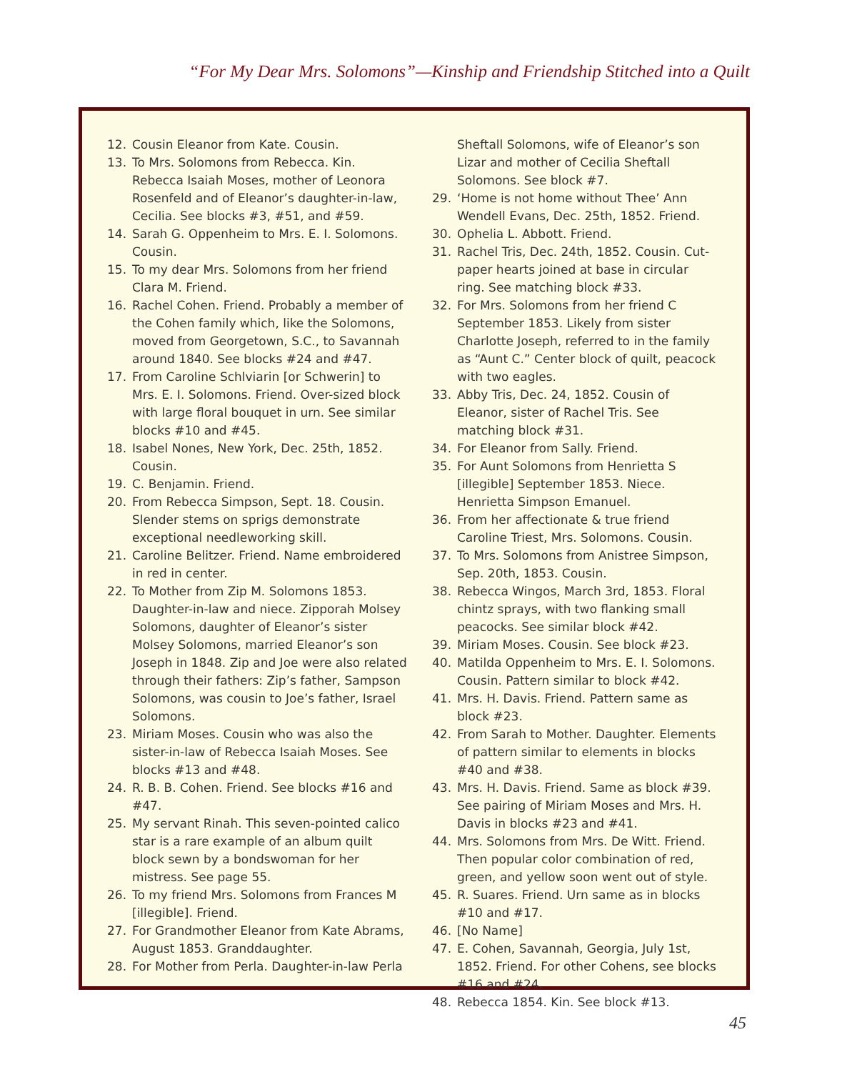“For My Dear Mrs. Solomons”—Kinship and Friendship Stitched into a Quilt
12. Cousin Eleanor from Kate. Cousin.
13. To Mrs. Solomons from Rebecca. Kin. Rebecca Isaiah Moses, mother of Leonora Rosenfeld and of Eleanor’s daughter-in-law, Cecilia. See blocks #3, #51, and #59.
14. Sarah G. Oppenheim to Mrs. E. I. Solomons. Cousin.
15. To my dear Mrs. Solomons from her friend Clara M. Friend.
16. Rachel Cohen. Friend. Probably a member of the Cohen family which, like the Solomons, moved from Georgetown, S.C., to Savannah around 1840. See blocks #24 and #47.
17. From Caroline Schlviarin [or Schwerin] to Mrs. E. I. Solomons. Friend. Over-sized block with large floral bouquet in urn. See similar blocks #10 and #45.
18. Isabel Nones, New York, Dec. 25th, 1852. Cousin.
19. C. Benjamin. Friend.
20. From Rebecca Simpson, Sept. 18. Cousin. Slender stems on sprigs demonstrate exceptional needleworking skill.
21. Caroline Belitzer. Friend. Name embroidered in red in center.
22. To Mother from Zip M. Solomons 1853. Daughter-in-law and niece. Zipporah Molsey Solomons, daughter of Eleanor’s sister Molsey Solomons, married Eleanor’s son Joseph in 1848. Zip and Joe were also related through their fathers: Zip’s father, Sampson Solomons, was cousin to Joe’s father, Israel Solomons.
23. Miriam Moses. Cousin who was also the sister-in-law of Rebecca Isaiah Moses. See blocks #13 and #48.
24. R. B. B. Cohen. Friend. See blocks #16 and #47.
25. My servant Rinah. This seven-pointed calico star is a rare example of an album quilt block sewn by a bondswoman for her mistress. See page 55.
26. To my friend Mrs. Solomons from Frances M [illegible]. Friend.
27. For Grandmother Eleanor from Kate Abrams, August 1853. Granddaughter.
28. For Mother from Perla. Daughter-in-law Perla
Sheftall Solomons, wife of Eleanor’s son Lizar and mother of Cecilia Sheftall Solomons. See block #7.
29. ‘Home is not home without Thee’ Ann Wendell Evans, Dec. 25th, 1852. Friend.
30. Ophelia L. Abbott. Friend.
31. Rachel Tris, Dec. 24th, 1852. Cousin. Cut-paper hearts joined at base in circular ring. See matching block #33.
32. For Mrs. Solomons from her friend C September 1853. Likely from sister Charlotte Joseph, referred to in the family as “Aunt C.” Center block of quilt, peacock with two eagles.
33. Abby Tris, Dec. 24, 1852. Cousin of Eleanor, sister of Rachel Tris. See matching block #31.
34. For Eleanor from Sally. Friend.
35. For Aunt Solomons from Henrietta S [illegible] September 1853. Niece. Henrietta Simpson Emanuel.
36. From her affectionate & true friend Caroline Triest, Mrs. Solomons. Cousin.
37. To Mrs. Solomons from Anistree Simpson, Sep. 20th, 1853. Cousin.
38. Rebecca Wingos, March 3rd, 1853. Floral chintz sprays, with two flanking small peacocks. See similar block #42.
39. Miriam Moses. Cousin. See block #23.
40. Matilda Oppenheim to Mrs. E. I. Solomons. Cousin. Pattern similar to block #42.
41. Mrs. H. Davis. Friend. Pattern same as block #23.
42. From Sarah to Mother. Daughter. Elements of pattern similar to elements in blocks #40 and #38.
43. Mrs. H. Davis. Friend. Same as block #39. See pairing of Miriam Moses and Mrs. H. Davis in blocks #23 and #41.
44. Mrs. Solomons from Mrs. De Witt. Friend. Then popular color combination of red, green, and yellow soon went out of style.
45. R. Suares. Friend. Urn same as in blocks #10 and #17.
46. [No Name]
47. E. Cohen, Savannah, Georgia, July 1st, 1852. Friend. For other Cohens, see blocks #16 and #24.
48. Rebecca 1854. Kin. See block #13.
45